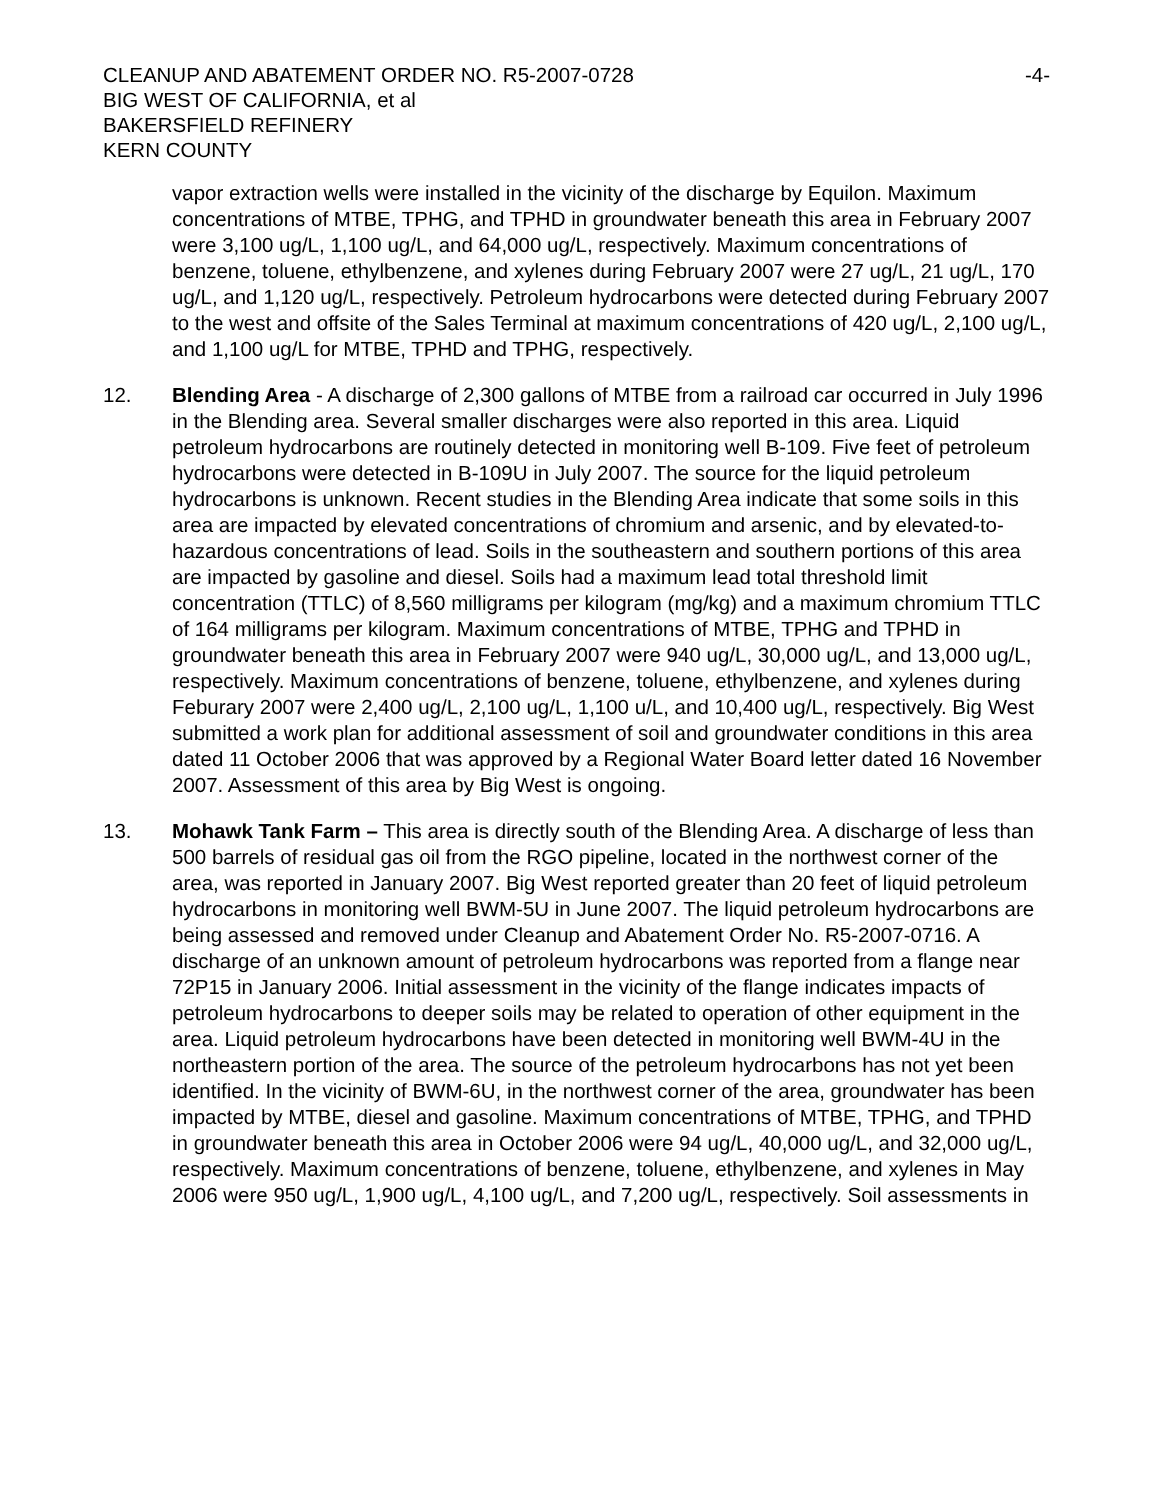CLEANUP AND ABATEMENT ORDER NO. R5-2007-0728
BIG WEST OF CALIFORNIA, et al
BAKERSFIELD REFINERY
KERN COUNTY
-4-
vapor extraction wells were installed in the vicinity of the discharge by Equilon. Maximum concentrations of MTBE, TPHG, and TPHD in groundwater beneath this area in February 2007 were 3,100 ug/L, 1,100 ug/L, and 64,000 ug/L, respectively. Maximum concentrations of benzene, toluene, ethylbenzene, and xylenes during February 2007 were 27 ug/L, 21 ug/L, 170 ug/L, and 1,120 ug/L, respectively. Petroleum hydrocarbons were detected during February 2007 to the west and offsite of the Sales Terminal at maximum concentrations of 420 ug/L, 2,100 ug/L, and 1,100 ug/L for MTBE, TPHD and TPHG, respectively.
12. Blending Area - A discharge of 2,300 gallons of MTBE from a railroad car occurred in July 1996 in the Blending area. Several smaller discharges were also reported in this area. Liquid petroleum hydrocarbons are routinely detected in monitoring well B-109. Five feet of petroleum hydrocarbons were detected in B-109U in July 2007. The source for the liquid petroleum hydrocarbons is unknown. Recent studies in the Blending Area indicate that some soils in this area are impacted by elevated concentrations of chromium and arsenic, and by elevated-to-hazardous concentrations of lead. Soils in the southeastern and southern portions of this area are impacted by gasoline and diesel. Soils had a maximum lead total threshold limit concentration (TTLC) of 8,560 milligrams per kilogram (mg/kg) and a maximum chromium TTLC of 164 milligrams per kilogram. Maximum concentrations of MTBE, TPHG and TPHD in groundwater beneath this area in February 2007 were 940 ug/L, 30,000 ug/L, and 13,000 ug/L, respectively. Maximum concentrations of benzene, toluene, ethylbenzene, and xylenes during Feburary 2007 were 2,400 ug/L, 2,100 ug/L, 1,100 u/L, and 10,400 ug/L, respectively. Big West submitted a work plan for additional assessment of soil and groundwater conditions in this area dated 11 October 2006 that was approved by a Regional Water Board letter dated 16 November 2007. Assessment of this area by Big West is ongoing.
13. Mohawk Tank Farm – This area is directly south of the Blending Area. A discharge of less than 500 barrels of residual gas oil from the RGO pipeline, located in the northwest corner of the area, was reported in January 2007. Big West reported greater than 20 feet of liquid petroleum hydrocarbons in monitoring well BWM-5U in June 2007. The liquid petroleum hydrocarbons are being assessed and removed under Cleanup and Abatement Order No. R5-2007-0716. A discharge of an unknown amount of petroleum hydrocarbons was reported from a flange near 72P15 in January 2006. Initial assessment in the vicinity of the flange indicates impacts of petroleum hydrocarbons to deeper soils may be related to operation of other equipment in the area. Liquid petroleum hydrocarbons have been detected in monitoring well BWM-4U in the northeastern portion of the area. The source of the petroleum hydrocarbons has not yet been identified. In the vicinity of BWM-6U, in the northwest corner of the area, groundwater has been impacted by MTBE, diesel and gasoline. Maximum concentrations of MTBE, TPHG, and TPHD in groundwater beneath this area in October 2006 were 94 ug/L, 40,000 ug/L, and 32,000 ug/L, respectively. Maximum concentrations of benzene, toluene, ethylbenzene, and xylenes in May 2006 were 950 ug/L, 1,900 ug/L, 4,100 ug/L, and 7,200 ug/L, respectively. Soil assessments in